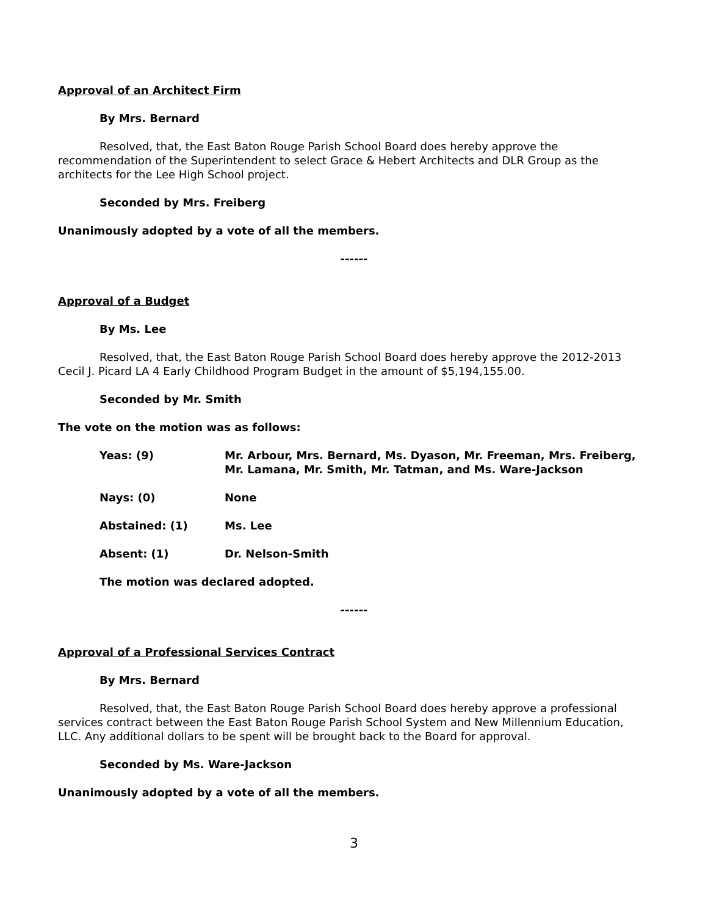Approval of an Architect Firm
By Mrs. Bernard
Resolved, that, the East Baton Rouge Parish School Board does hereby approve the recommendation of the Superintendent to select Grace & Hebert Architects and DLR Group as the architects for the Lee High School project.
Seconded by Mrs. Freiberg
Unanimously adopted by a vote of all the members.
------
Approval of a Budget
By Ms. Lee
Resolved, that, the East Baton Rouge Parish School Board does hereby approve the 2012-2013 Cecil J. Picard LA 4 Early Childhood Program Budget in the amount of $5,194,155.00.
Seconded by Mr. Smith
The vote on the motion was as follows:
Yeas: (9) Mr. Arbour, Mrs. Bernard, Ms. Dyason, Mr. Freeman, Mrs. Freiberg, Mr. Lamana, Mr. Smith, Mr. Tatman, and Ms. Ware-Jackson
Nays: (0) None
Abstained: (1) Ms. Lee
Absent: (1) Dr. Nelson-Smith
The motion was declared adopted.
------
Approval of a Professional Services Contract
By Mrs. Bernard
Resolved, that, the East Baton Rouge Parish School Board does hereby approve a professional services contract between the East Baton Rouge Parish School System and New Millennium Education, LLC. Any additional dollars to be spent will be brought back to the Board for approval.
Seconded by Ms. Ware-Jackson
Unanimously adopted by a vote of all the members.
3